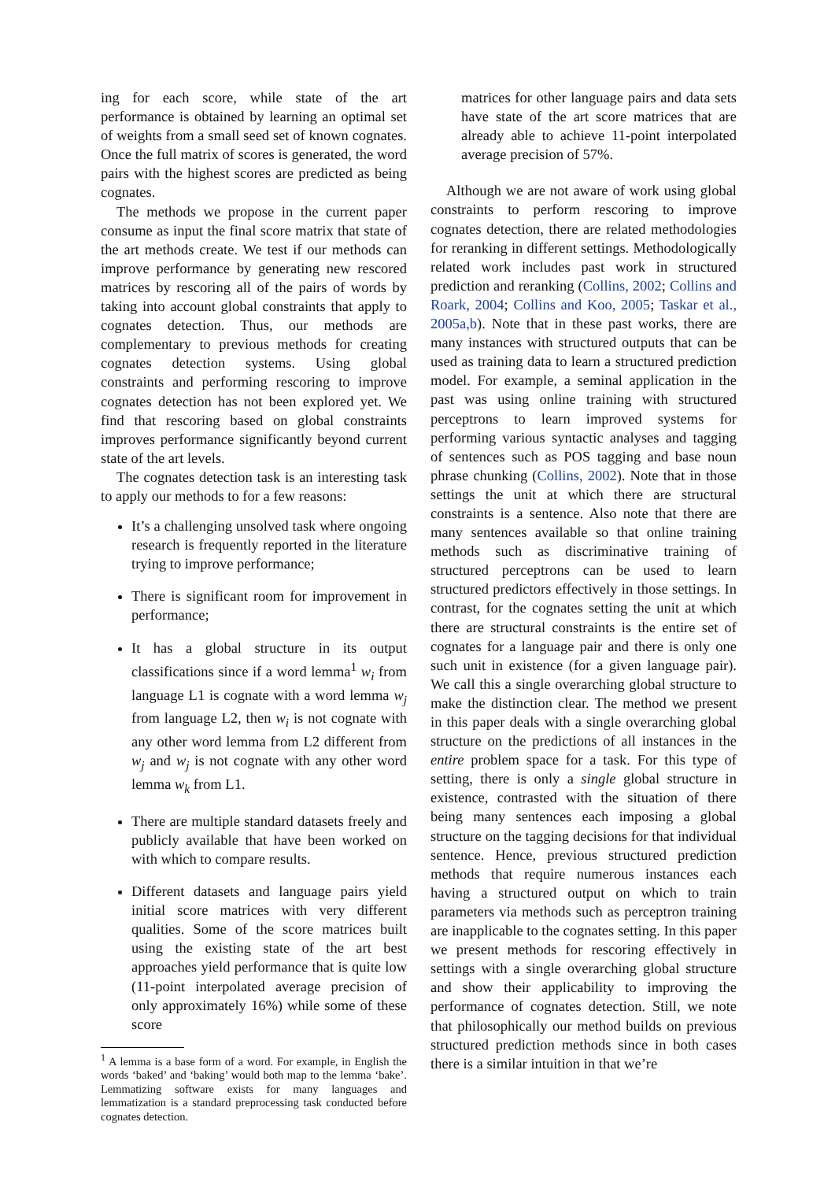ing for each score, while state of the art performance is obtained by learning an optimal set of weights from a small seed set of known cognates. Once the full matrix of scores is generated, the word pairs with the highest scores are predicted as being cognates.
The methods we propose in the current paper consume as input the final score matrix that state of the art methods create. We test if our methods can improve performance by generating new rescored matrices by rescoring all of the pairs of words by taking into account global constraints that apply to cognates detection. Thus, our methods are complementary to previous methods for creating cognates detection systems. Using global constraints and performing rescoring to improve cognates detection has not been explored yet. We find that rescoring based on global constraints improves performance significantly beyond current state of the art levels.
The cognates detection task is an interesting task to apply our methods to for a few reasons:
It’s a challenging unsolved task where ongoing research is frequently reported in the literature trying to improve performance;
There is significant room for improvement in performance;
It has a global structure in its output classifications since if a word lemma<sup>1</sup> w<sub>i</sub> from language L1 is cognate with a word lemma w<sub>j</sub> from language L2, then w<sub>i</sub> is not cognate with any other word lemma from L2 different from w<sub>j</sub> and w<sub>j</sub> is not cognate with any other word lemma w<sub>k</sub> from L1.
There are multiple standard datasets freely and publicly available that have been worked on with which to compare results.
Different datasets and language pairs yield initial score matrices with very different qualities. Some of the score matrices built using the existing state of the art best approaches yield performance that is quite low (11-point interpolated average precision of only approximately 16%) while some of these score
<sup>1</sup> A lemma is a base form of a word. For example, in English the words ‘baked’ and ‘baking’ would both map to the lemma ‘bake’. Lemmatizing software exists for many languages and lemmatization is a standard preprocessing task conducted before cognates detection.
matrices for other language pairs and data sets have state of the art score matrices that are already able to achieve 11-point interpolated average precision of 57%.
Although we are not aware of work using global constraints to perform rescoring to improve cognates detection, there are related methodologies for reranking in different settings. Methodologically related work includes past work in structured prediction and reranking (Collins, 2002; Collins and Roark, 2004; Collins and Koo, 2005; Taskar et al., 2005a,b). Note that in these past works, there are many instances with structured outputs that can be used as training data to learn a structured prediction model. For example, a seminal application in the past was using online training with structured perceptrons to learn improved systems for performing various syntactic analyses and tagging of sentences such as POS tagging and base noun phrase chunking (Collins, 2002). Note that in those settings the unit at which there are structural constraints is a sentence. Also note that there are many sentences available so that online training methods such as discriminative training of structured perceptrons can be used to learn structured predictors effectively in those settings. In contrast, for the cognates setting the unit at which there are structural constraints is the entire set of cognates for a language pair and there is only one such unit in existence (for a given language pair). We call this a single overarching global structure to make the distinction clear. The method we present in this paper deals with a single overarching global structure on the predictions of all instances in the entire problem space for a task. For this type of setting, there is only a single global structure in existence, contrasted with the situation of there being many sentences each imposing a global structure on the tagging decisions for that individual sentence. Hence, previous structured prediction methods that require numerous instances each having a structured output on which to train parameters via methods such as perceptron training are inapplicable to the cognates setting. In this paper we present methods for rescoring effectively in settings with a single overarching global structure and show their applicability to improving the performance of cognates detection. Still, we note that philosophically our method builds on previous structured prediction methods since in both cases there is a similar intuition in that we’re